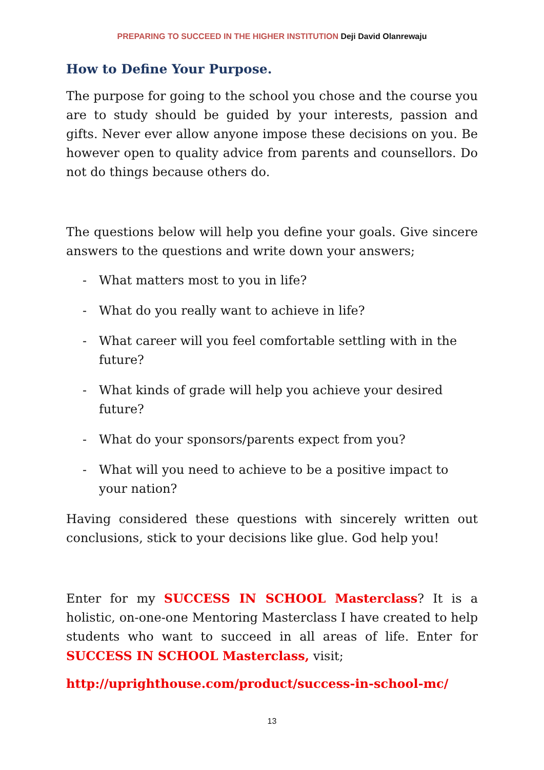PREPARING TO SUCCEED IN THE HIGHER INSTITUTION Deji David Olanrewaju
How to Define Your Purpose.
The purpose for going to the school you chose and the course you are to study should be guided by your interests, passion and gifts. Never ever allow anyone impose these decisions on you. Be however open to quality advice from parents and counsellors. Do not do things because others do.
The questions below will help you define your goals. Give sincere answers to the questions and write down your answers;
- What matters most to you in life?
- What do you really want to achieve in life?
- What career will you feel comfortable settling with in the future?
- What kinds of grade will help you achieve your desired future?
- What do your sponsors/parents expect from you?
- What will you need to achieve to be a positive impact to your nation?
Having considered these questions with sincerely written out conclusions, stick to your decisions like glue. God help you!
Enter for my SUCCESS IN SCHOOL Masterclass? It is a holistic, on-one-one Mentoring Masterclass I have created to help students who want to succeed in all areas of life. Enter for SUCCESS IN SCHOOL Masterclass, visit;
http://uprighthouse.com/product/success-in-school-mc/
13